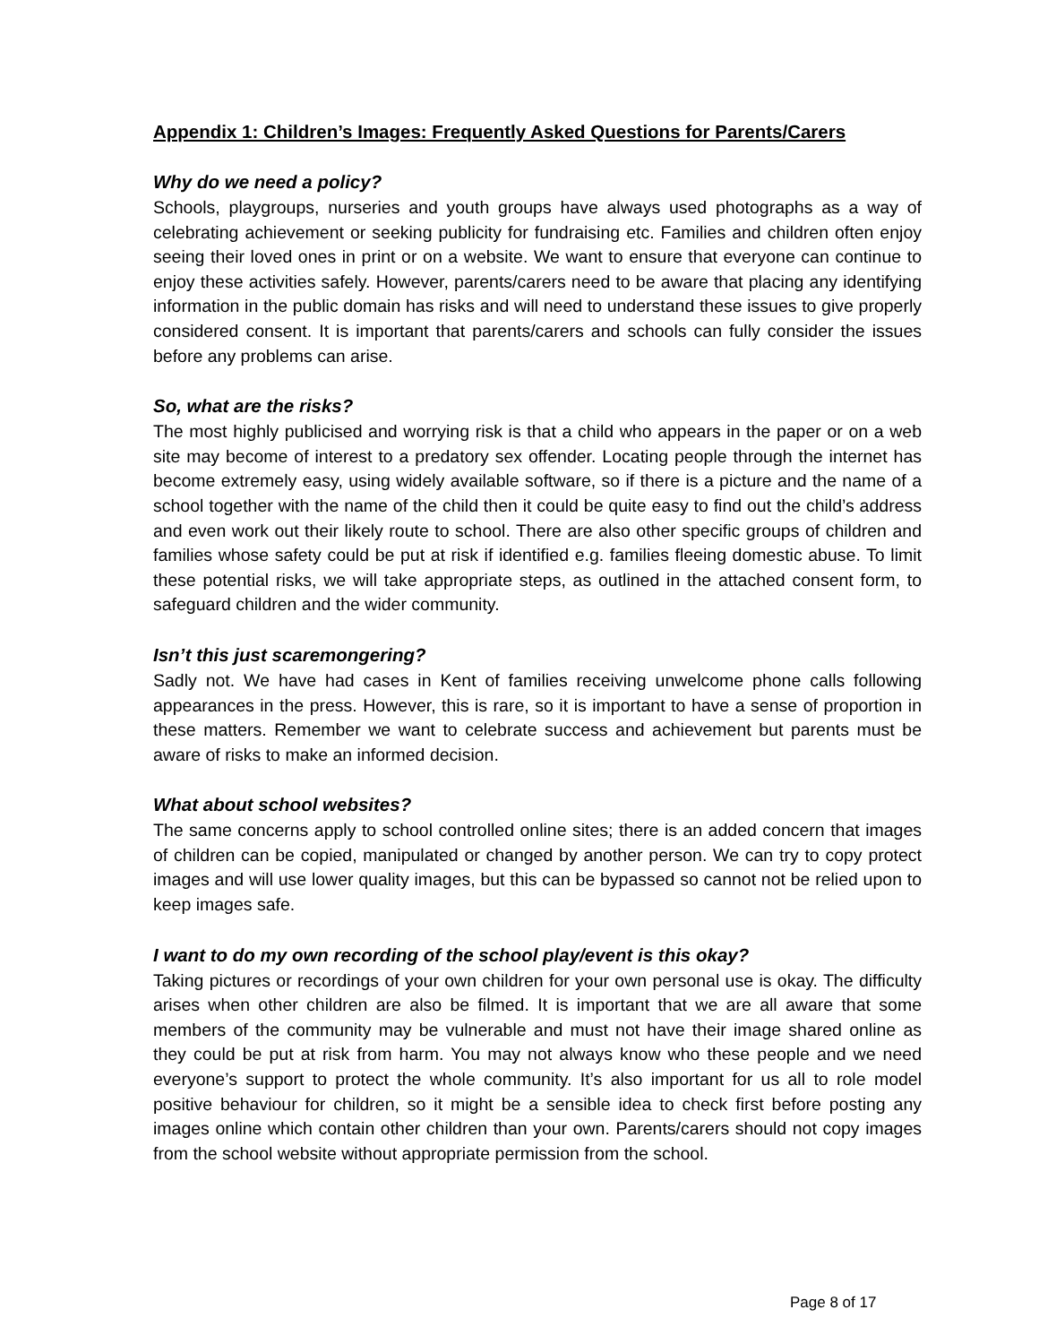Appendix 1: Children’s Images: Frequently Asked Questions for Parents/Carers
Why do we need a policy?
Schools, playgroups, nurseries and youth groups have always used photographs as a way of celebrating achievement or seeking publicity for fundraising etc. Families and children often enjoy seeing their loved ones in print or on a website. We want to ensure that everyone can continue to enjoy these activities safely. However, parents/carers need to be aware that placing any identifying information in the public domain has risks and will need to understand these issues to give properly considered consent. It is important that parents/carers and schools can fully consider the issues before any problems can arise.
So, what are the risks?
The most highly publicised and worrying risk is that a child who appears in the paper or on a web site may become of interest to a predatory sex offender. Locating people through the internet has become extremely easy, using widely available software, so if there is a picture and the name of a school together with the name of the child then it could be quite easy to find out the child’s address and even work out their likely route to school. There are also other specific groups of children and families whose safety could be put at risk if identified e.g. families fleeing domestic abuse. To limit these potential risks, we will take appropriate steps, as outlined in the attached consent form, to safeguard children and the wider community.
Isn’t this just scaremongering?
Sadly not. We have had cases in Kent of families receiving unwelcome phone calls following appearances in the press. However, this is rare, so it is important to have a sense of proportion in these matters. Remember we want to celebrate success and achievement but parents must be aware of risks to make an informed decision.
What about school websites?
The same concerns apply to school controlled online sites; there is an added concern that images of children can be copied, manipulated or changed by another person. We can try to copy protect images and will use lower quality images, but this can be bypassed so cannot not be relied upon to keep images safe.
I want to do my own recording of the school play/event is this okay?
Taking pictures or recordings of your own children for your own personal use is okay. The difficulty arises when other children are also be filmed. It is important that we are all aware that some members of the community may be vulnerable and must not have their image shared online as they could be put at risk from harm. You may not always know who these people and we need everyone’s support to protect the whole community. It’s also important for us all to role model positive behaviour for children, so it might be a sensible idea to check first before posting any images online which contain other children than your own. Parents/carers should not copy images from the school website without appropriate permission from the school.
Page 8 of 17